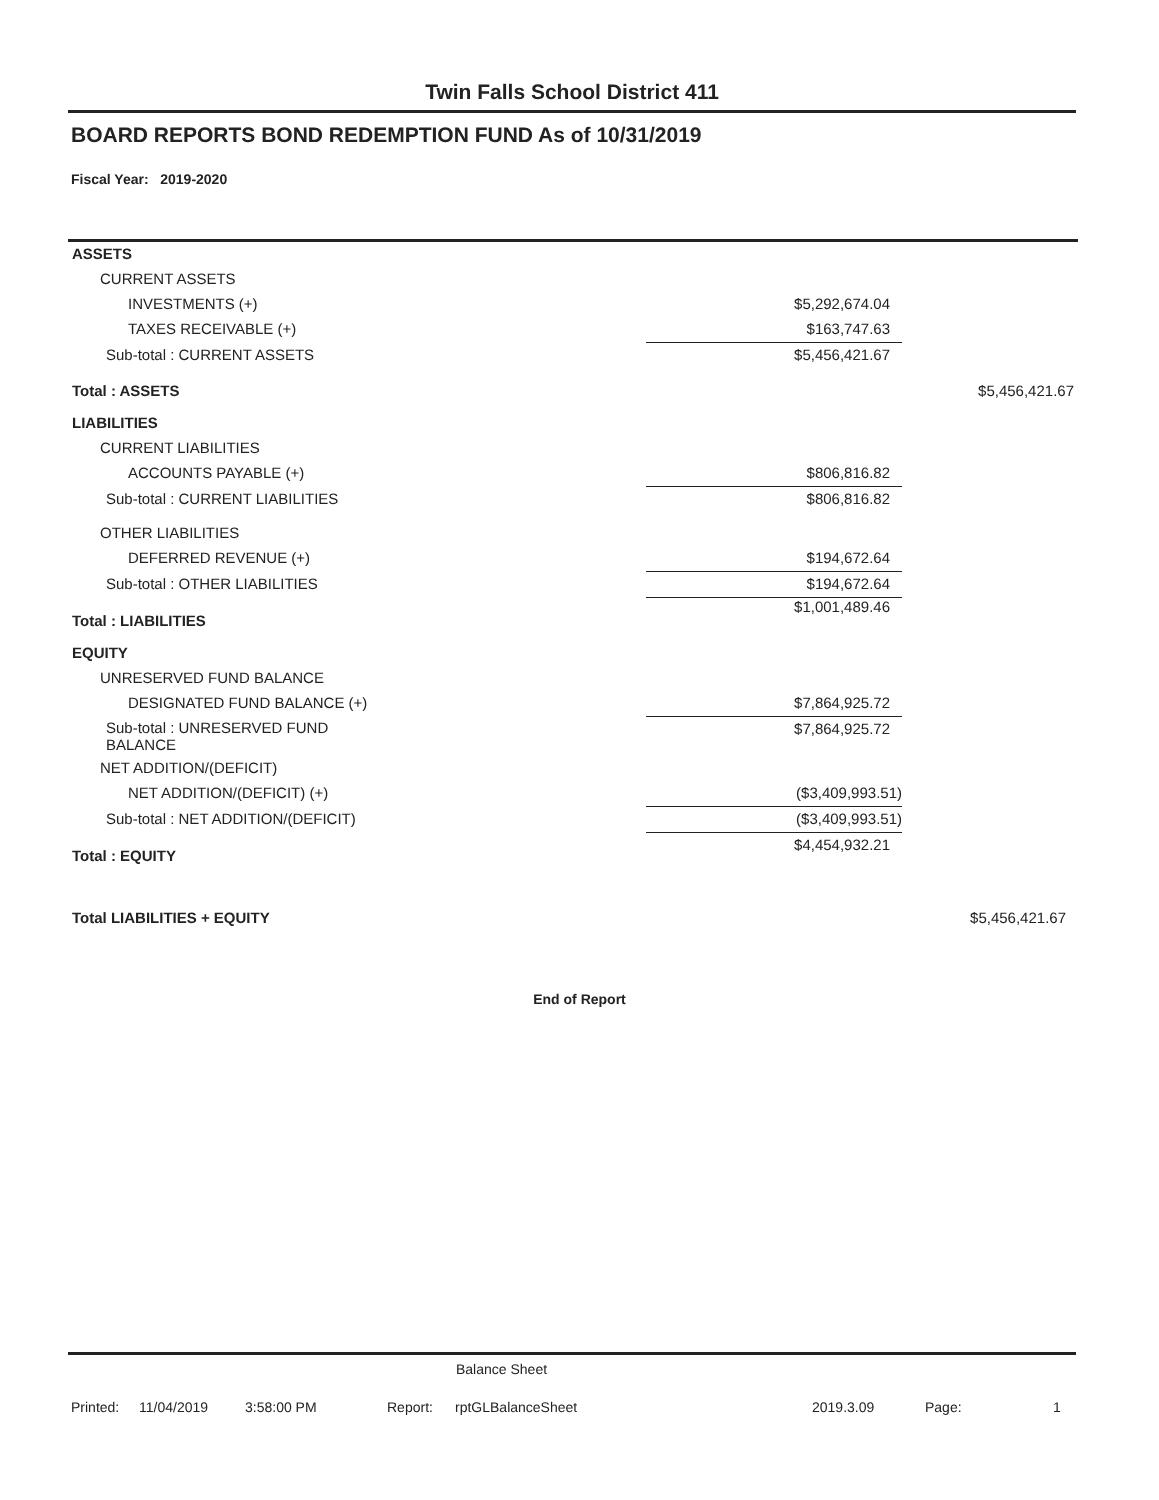Twin Falls School District 411
BOARD REPORTS BOND REDEMPTION FUND As of 10/31/2019
Fiscal Year: 2019-2020
| ASSETS | | |
| CURRENT ASSETS | | |
| INVESTMENTS (+) | $5,292,674.04 | |
| TAXES RECEIVABLE (+) | $163,747.63 | |
| Sub-total : CURRENT ASSETS | $5,456,421.67 | |
| Total : ASSETS | | $5,456,421.67 |
| LIABILITIES | | |
| CURRENT LIABILITIES | | |
| ACCOUNTS PAYABLE (+) | $806,816.82 | |
| Sub-total : CURRENT LIABILITIES | $806,816.82 | |
| OTHER LIABILITIES | | |
| DEFERRED REVENUE (+) | $194,672.64 | |
| Sub-total : OTHER LIABILITIES | $194,672.64 | |
| Total : LIABILITIES | $1,001,489.46 | |
| EQUITY | | |
| UNRESERVED FUND BALANCE | | |
| DESIGNATED FUND BALANCE (+) | $7,864,925.72 | |
| Sub-total : UNRESERVED FUND BALANCE | $7,864,925.72 | |
| NET ADDITION/(DEFICIT) | | |
| NET ADDITION/(DEFICIT) (+) | ($3,409,993.51) | |
| Sub-total : NET ADDITION/(DEFICIT) | ($3,409,993.51) | |
| Total : EQUITY | $4,454,932.21 | |
| Total LIABILITIES + EQUITY | | $5,456,421.67 |
End of Report
Balance Sheet
Printed: 11/04/2019 3:58:00 PM Report: rptGLBalanceSheet 2019.3.09 Page: 1